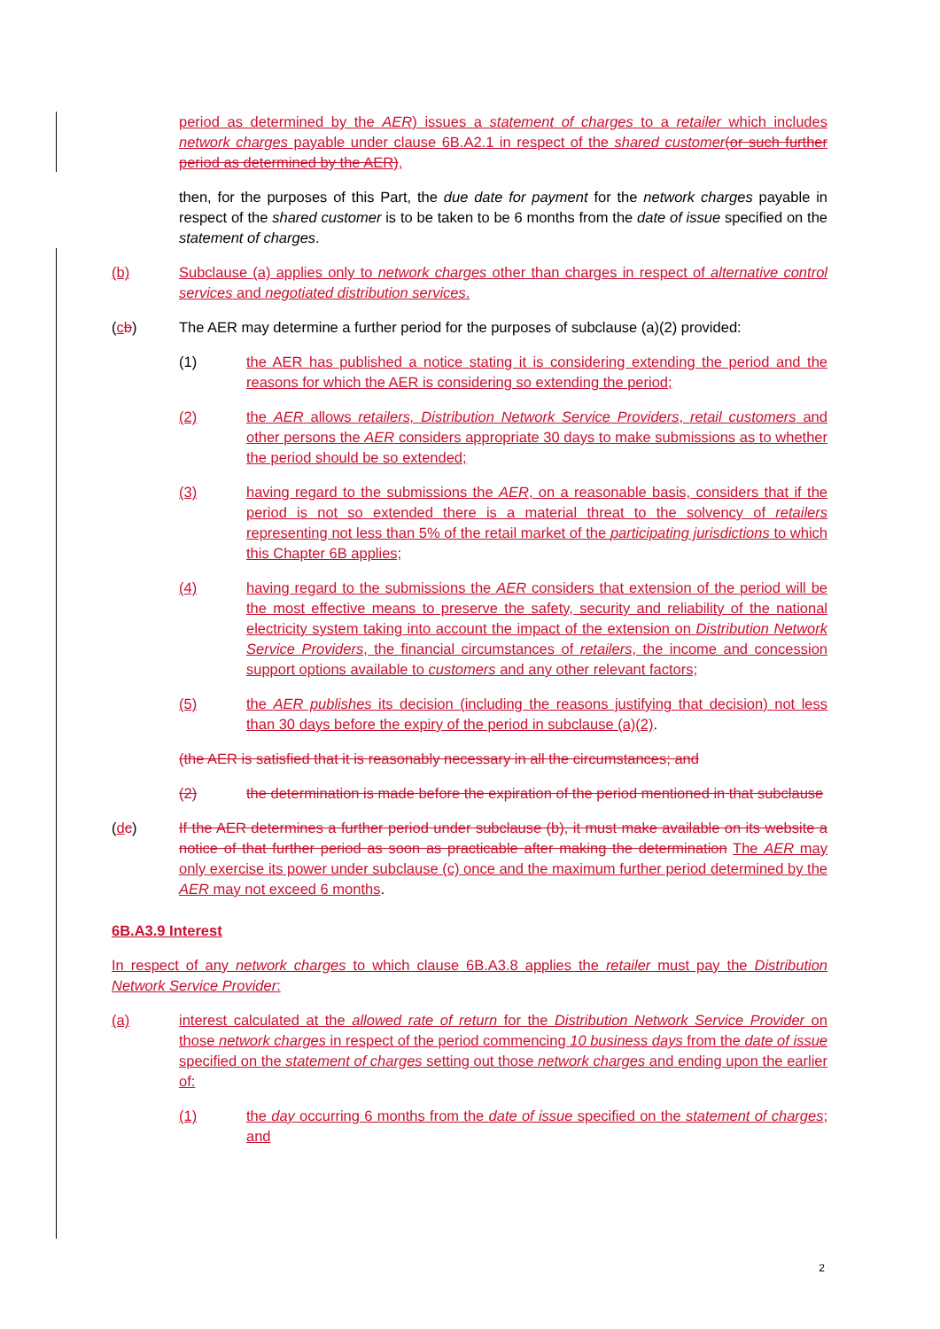period as determined by the AER) issues a statement of charges to a retailer which includes network charges payable under clause 6B.A2.1 in respect of the shared customer(or such further period as determined by the AER),
then, for the purposes of this Part, the due date for payment for the network charges payable in respect of the shared customer is to be taken to be 6 months from the date of issue specified on the statement of charges.
(b) Subclause (a) applies only to network charges other than charges in respect of alternative control services and negotiated distribution services.
(cb) The AER may determine a further period for the purposes of subclause (a)(2) provided:
(1) the AER has published a notice stating it is considering extending the period and the reasons for which the AER is considering so extending the period;
(2) the AER allows retailers, Distribution Network Service Providers, retail customers and other persons the AER considers appropriate 30 days to make submissions as to whether the period should be so extended;
(3) having regard to the submissions the AER, on a reasonable basis, considers that if the period is not so extended there is a material threat to the solvency of retailers representing not less than 5% of the retail market of the participating jurisdictions to which this Chapter 6B applies;
(4) having regard to the submissions the AER considers that extension of the period will be the most effective means to preserve the safety, security and reliability of the national electricity system taking into account the impact of the extension on Distribution Network Service Providers, the financial circumstances of retailers, the income and concession support options available to customers and any other relevant factors;
(5) the AER publishes its decision (including the reasons justifying that decision) not less than 30 days before the expiry of the period in subclause (a)(2).
(the AER is satisfied that it is reasonably necessary in all the circumstances; and
(2) the determination is made before the expiration of the period mentioned in that subclause
(dc) If the AER determines a further period under subclause (b), it must make available on its website a notice of that further period as soon as practicable after making the determination The AER may only exercise its power under subclause (c) once and the maximum further period determined by the AER may not exceed 6 months.
6B.A3.9 Interest
In respect of any network charges to which clause 6B.A3.8 applies the retailer must pay the Distribution Network Service Provider:
(a) interest calculated at the allowed rate of return for the Distribution Network Service Provider on those network charges in respect of the period commencing 10 business days from the date of issue specified on the statement of charges setting out those network charges and ending upon the earlier of:
(1) the day occurring 6 months from the date of issue specified on the statement of charges; and
2